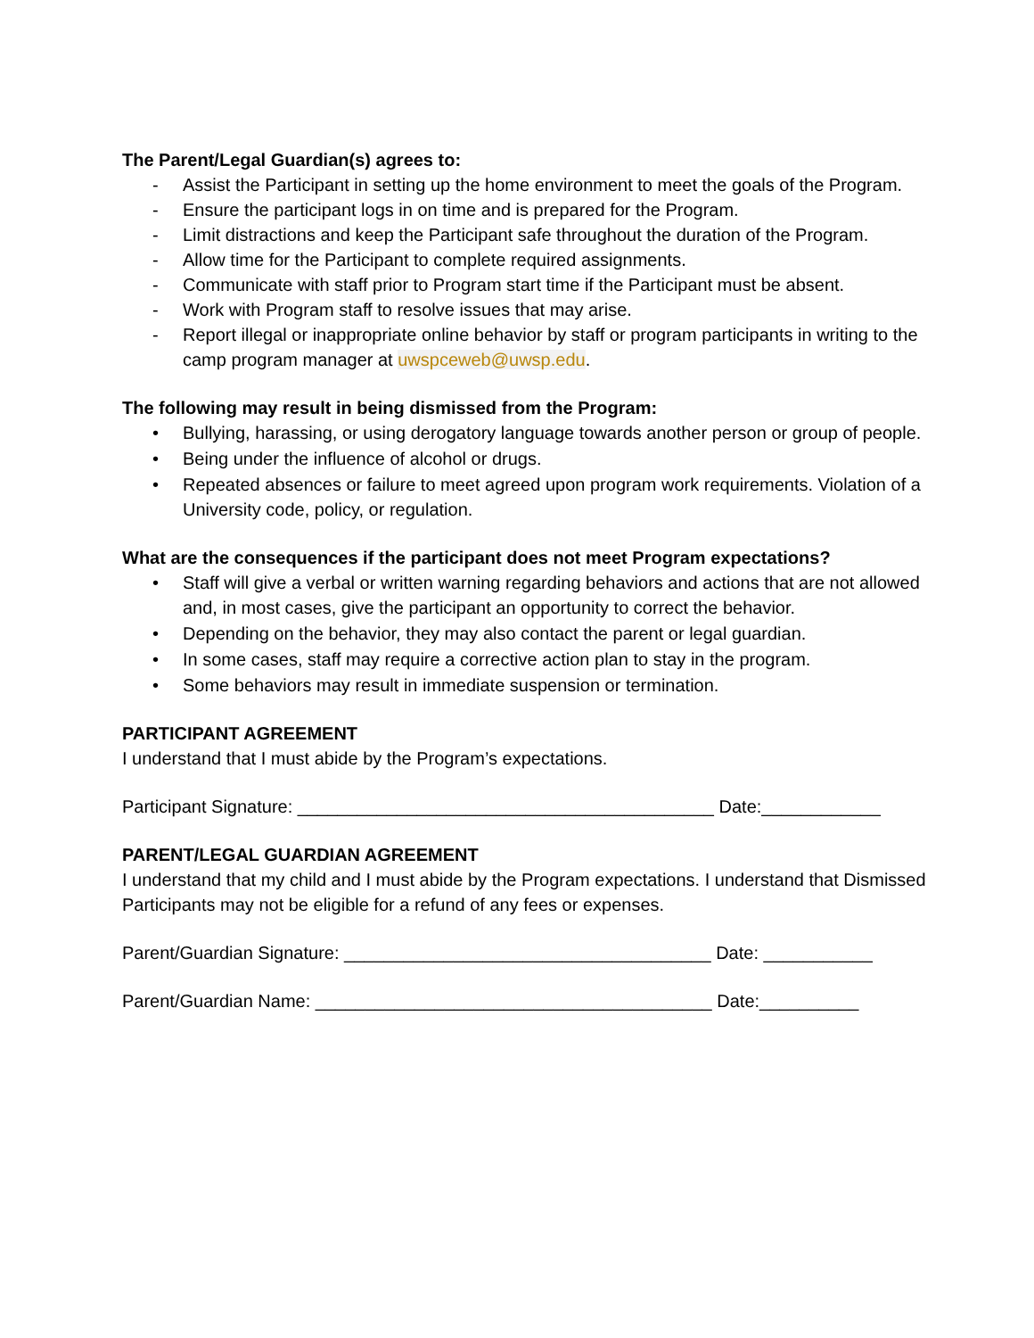The Parent/Legal Guardian(s) agrees to:
- Assist the Participant in setting up the home environment to meet the goals of the Program.
- Ensure the participant logs in on time and is prepared for the Program.
- Limit distractions and keep the Participant safe throughout the duration of the Program.
- Allow time for the Participant to complete required assignments.
- Communicate with staff prior to Program start time if the Participant must be absent.
- Work with Program staff to resolve issues that may arise.
- Report illegal or inappropriate online behavior by staff or program participants in writing to the camp program manager at uwspceweb@uwsp.edu.
The following may result in being dismissed from the Program:
• Bullying, harassing, or using derogatory language towards another person or group of people.
• Being under the influence of alcohol or drugs.
• Repeated absences or failure to meet agreed upon program work requirements. Violation of a University code, policy, or regulation.
What are the consequences if the participant does not meet Program expectations?
• Staff will give a verbal or written warning regarding behaviors and actions that are not allowed and, in most cases, give the participant an opportunity to correct the behavior.
• Depending on the behavior, they may also contact the parent or legal guardian.
• In some cases, staff may require a corrective action plan to stay in the program.
• Some behaviors may result in immediate suspension or termination.
PARTICIPANT AGREEMENT
I understand that I must abide by the Program’s expectations.
Participant Signature: __________________________________________ Date:____________
PARENT/LEGAL GUARDIAN AGREEMENT
I understand that my child and I must abide by the Program expectations. I understand that Dismissed Participants may not be eligible for a refund of any fees or expenses.
Parent/Guardian Signature: _____________________________________ Date: ___________
Parent/Guardian Name: ________________________________________ Date:__________